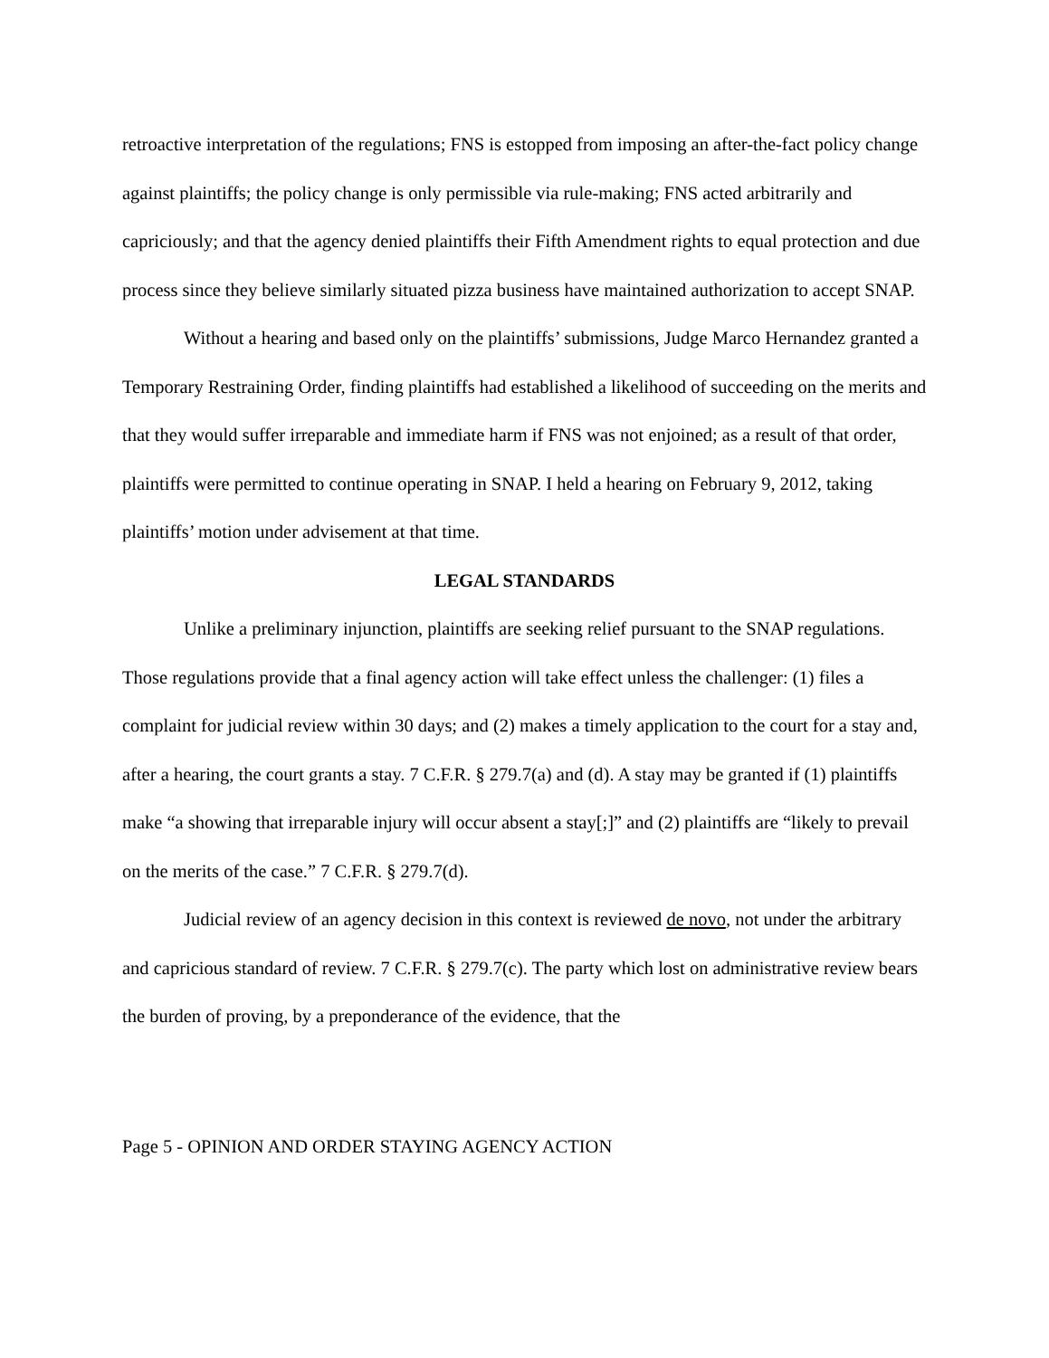retroactive interpretation of the regulations; FNS is estopped from imposing an after-the-fact policy change against plaintiffs; the policy change is only permissible via rule-making; FNS acted arbitrarily and capriciously; and that the agency denied plaintiffs their Fifth Amendment rights to equal protection and due process since they believe similarly situated pizza business have maintained authorization to accept SNAP.
Without a hearing and based only on the plaintiffs’ submissions, Judge Marco Hernandez granted a Temporary Restraining Order, finding plaintiffs had established a likelihood of succeeding on the merits and that they would suffer irreparable and immediate harm if FNS was not enjoined; as a result of that order, plaintiffs were permitted to continue operating in SNAP. I held a hearing on February 9, 2012, taking plaintiffs’ motion under advisement at that time.
LEGAL STANDARDS
Unlike a preliminary injunction, plaintiffs are seeking relief pursuant to the SNAP regulations. Those regulations provide that a final agency action will take effect unless the challenger: (1) files a complaint for judicial review within 30 days; and (2) makes a timely application to the court for a stay and, after a hearing, the court grants a stay. 7 C.F.R. § 279.7(a) and (d). A stay may be granted if (1) plaintiffs make “a showing that irreparable injury will occur absent a stay[;]” and (2) plaintiffs are “likely to prevail on the merits of the case.” 7 C.F.R. § 279.7(d).
Judicial review of an agency decision in this context is reviewed de novo, not under the arbitrary and capricious standard of review. 7 C.F.R. § 279.7(c). The party which lost on administrative review bears the burden of proving, by a preponderance of the evidence, that the
Page 5 - OPINION AND ORDER STAYING AGENCY ACTION